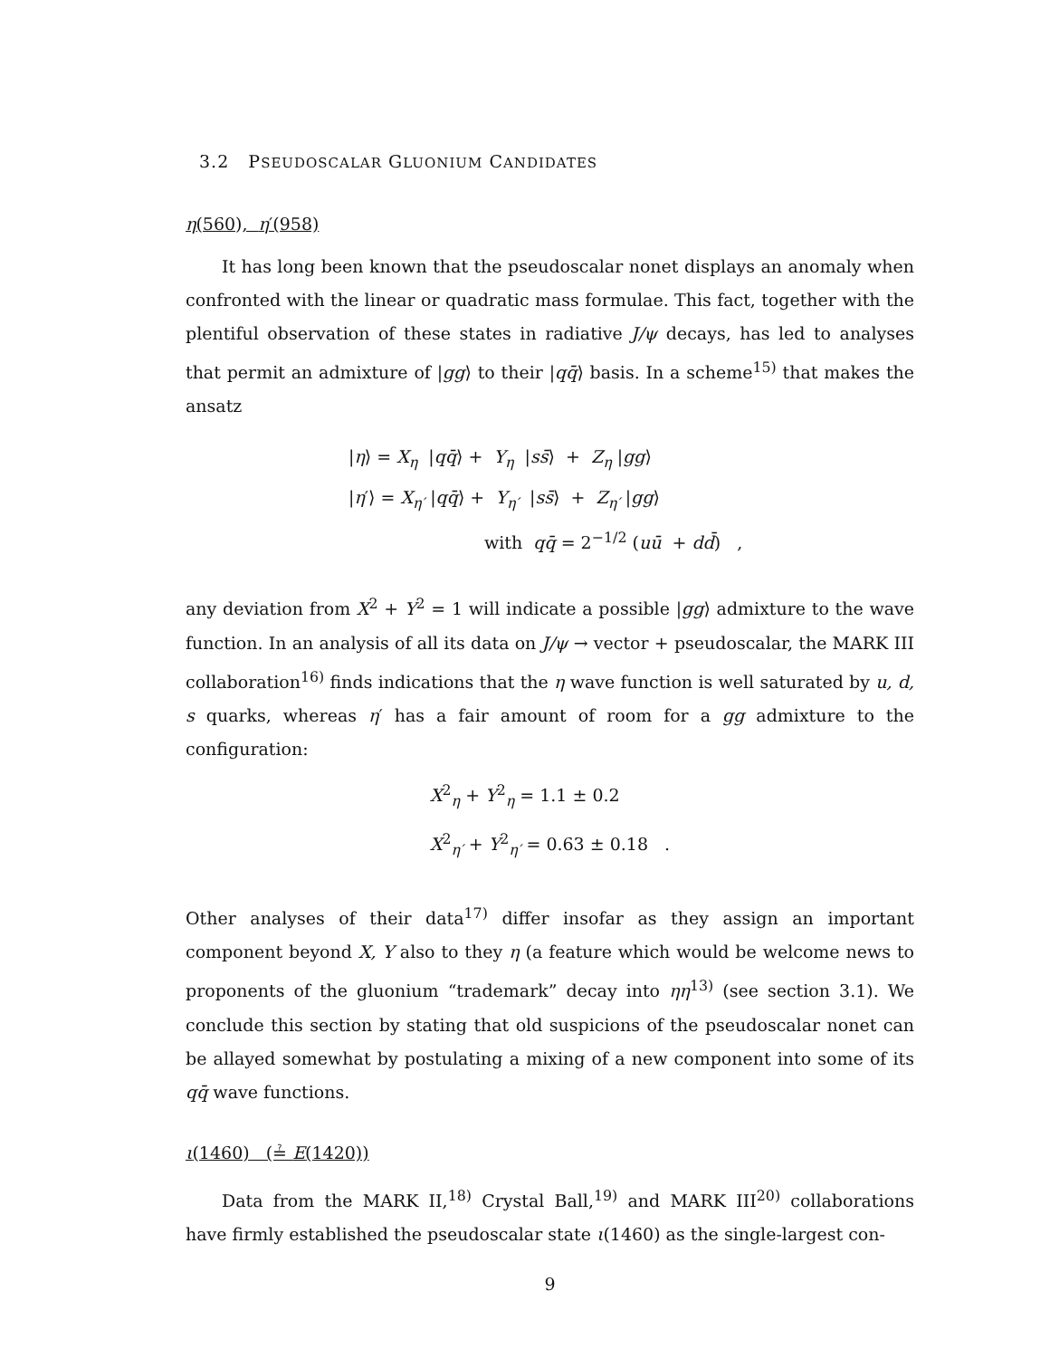3.2 PSEUDOSCALAR GLUONIUM CANDIDATES
η(560), η′(958)
It has long been known that the pseudoscalar nonet displays an anomaly when confronted with the linear or quadratic mass formulae. This fact, together with the plentiful observation of these states in radiative J/ψ decays, has led to analyses that permit an admixture of |gg⟩ to their |qq̄⟩ basis. In a scheme<sup>15)</sup> that makes the ansatz
|η⟩ = X<sub>η</sub> |qq̄⟩ + Y<sub>η</sub> |ss̄⟩ + Z<sub>η</sub> |gg⟩
|η′⟩ = X<sub>η′</sub> |qq̄⟩ + Y<sub>η′</sub> |ss̄⟩ + Z<sub>η′</sub> |gg⟩
with qq̄ = 2<sup>−1/2</sup> (uū + dd̄) ,
any deviation from X<sup>2</sup> + Y<sup>2</sup> = 1 will indicate a possible |gg⟩ admixture to the wave function. In an analysis of all its data on J/ψ → vector + pseudoscalar, the MARK III collaboration<sup>16)</sup> finds indications that the η wave function is well saturated by u, d, s quarks, whereas η′ has a fair amount of room for a gg admixture to the configuration:
X<sup>2</sup><sub>η</sub> + Y<sup>2</sup><sub>η</sub> = 1.1 ± 0.2
X<sup>2</sup><sub>η′</sub> + Y<sup>2</sup><sub>η′</sub> = 0.63 ± 0.18 .
Other analyses of their data<sup>17)</sup> differ insofar as they assign an important component beyond X, Y also to they η (a feature which would be welcome news to proponents of the gluonium “trademark” decay into ηη<sup>13)</sup> (see section 3.1). We conclude this section by stating that old suspicions of the pseudoscalar nonet can be allayed somewhat by postulating a mixing of a new component into some of its qq̄ wave functions.
ι(1460) (≟ E(1420))
Data from the MARK II,<sup>18)</sup> Crystal Ball,<sup>19)</sup> and MARK III<sup>20)</sup> collaborations have firmly established the pseudoscalar state ι(1460) as the single-largest con-
9